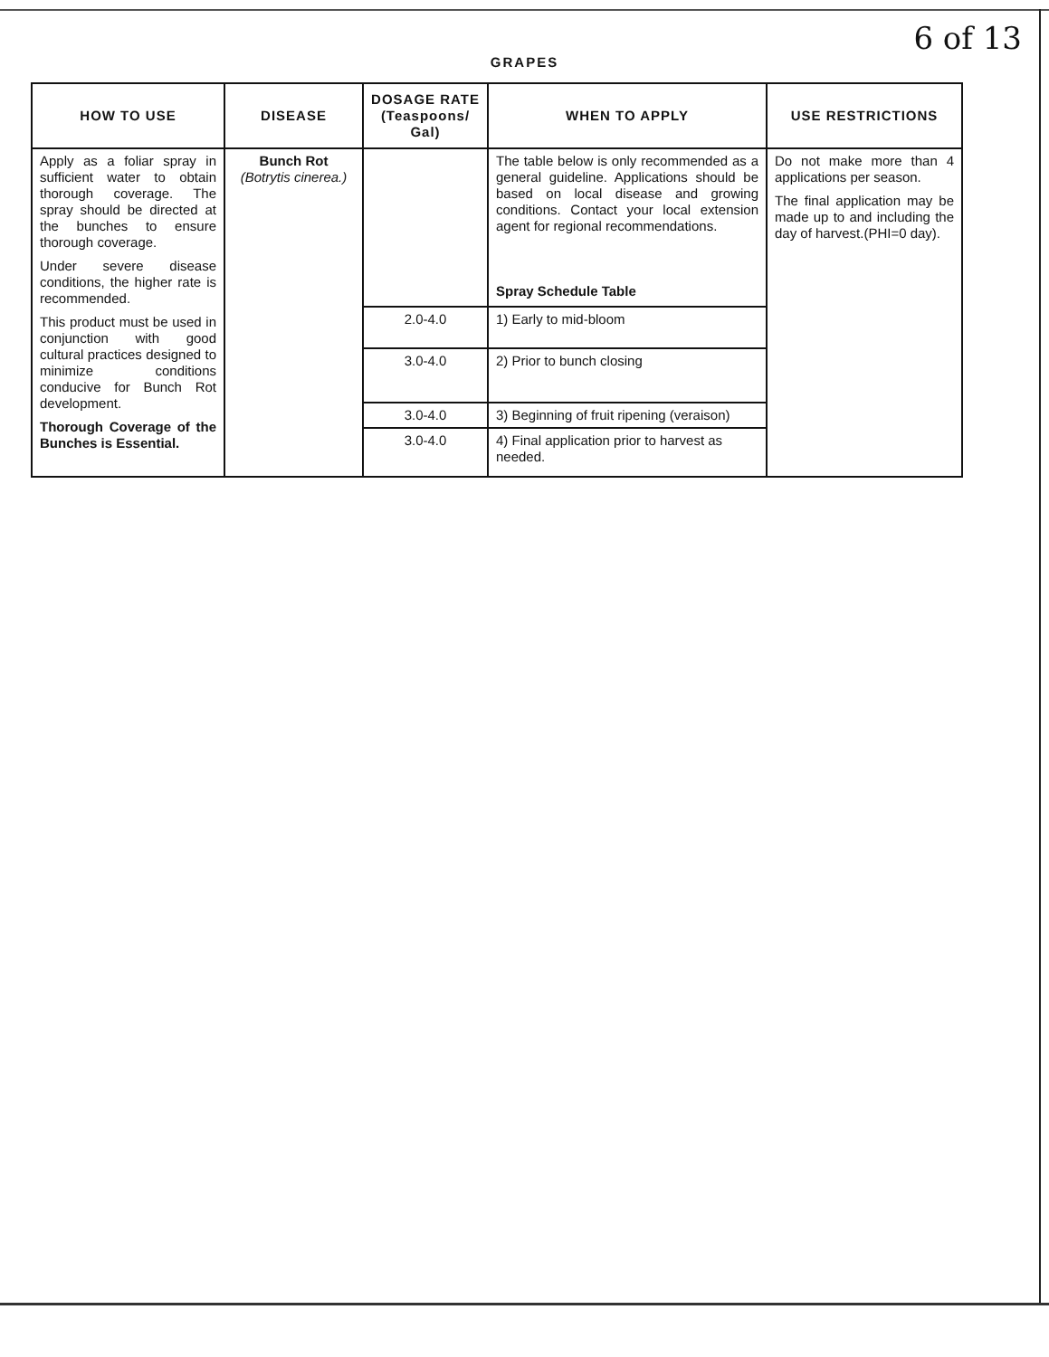6 of 13
GRAPES
| HOW TO USE | DISEASE | DOSAGE RATE (Teaspoons/ Gal) | WHEN TO APPLY | USE RESTRICTIONS |
| --- | --- | --- | --- | --- |
| Apply as a foliar spray in sufficient water to obtain thorough coverage. The spray should be directed at the bunches to ensure thorough coverage. Under severe disease conditions, the higher rate is recommended. This product must be used in conjunction with good cultural practices designed to minimize conditions conducive for Bunch Rot development. Thorough Coverage of the Bunches is Essential. | Bunch Rot (Botrytis cinerea.) | | The table below is only recommended as a general guideline. Applications should be based on local disease and growing conditions. Contact your local extension agent for regional recommendations. Spray Schedule Table | Do not make more than 4 applications per season. The final application may be made up to and including the day of harvest.(PHI=0 day). |
| | | 2.0-4.0 | 1) Early to mid-bloom | |
| | | 3.0-4.0 | 2) Prior to bunch closing | |
| | | 3.0-4.0 | 3) Beginning of fruit ripening (veraison) | |
| | | 3.0-4.0 | 4) Final application prior to harvest as needed. | |